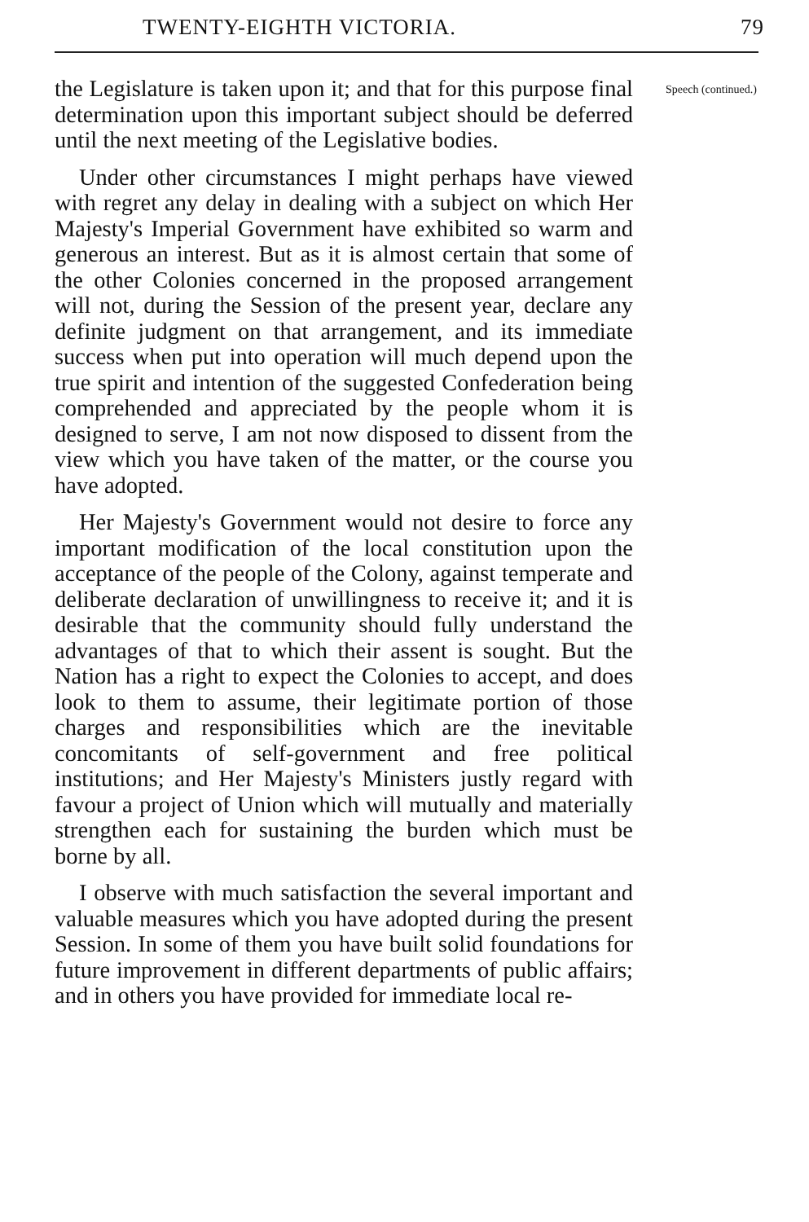TWENTY-EIGHTH VICTORIA. 79
the Legislature is taken upon it; and that for this purpose final determination upon this important subject should be deferred until the next meeting of the Legislative bodies.
Under other circumstances I might perhaps have viewed with regret any delay in dealing with a subject on which Her Majesty's Imperial Government have exhibited so warm and generous an interest. But as it is almost certain that some of the other Colonies concerned in the proposed arrangement will not, during the Session of the present year, declare any definite judgment on that arrangement, and its immediate success when put into operation will much depend upon the true spirit and intention of the suggested Confederation being comprehended and appreciated by the people whom it is designed to serve, I am not now disposed to dissent from the view which you have taken of the matter, or the course you have adopted.
Her Majesty's Government would not desire to force any important modification of the local constitution upon the acceptance of the people of the Colony, against temperate and deliberate declaration of unwillingness to receive it; and it is desirable that the community should fully understand the advantages of that to which their assent is sought. But the Nation has a right to expect the Colonies to accept, and does look to them to assume, their legitimate portion of those charges and responsibilities which are the inevitable concomitants of self-government and free political institutions; and Her Majesty's Ministers justly regard with favour a project of Union which will mutually and materially strengthen each for sustaining the burden which must be borne by all.
I observe with much satisfaction the several important and valuable measures which you have adopted during the present Session. In some of them you have built solid foundations for future improvement in different departments of public affairs; and in others you have provided for immediate local re-
Speech (continued.)